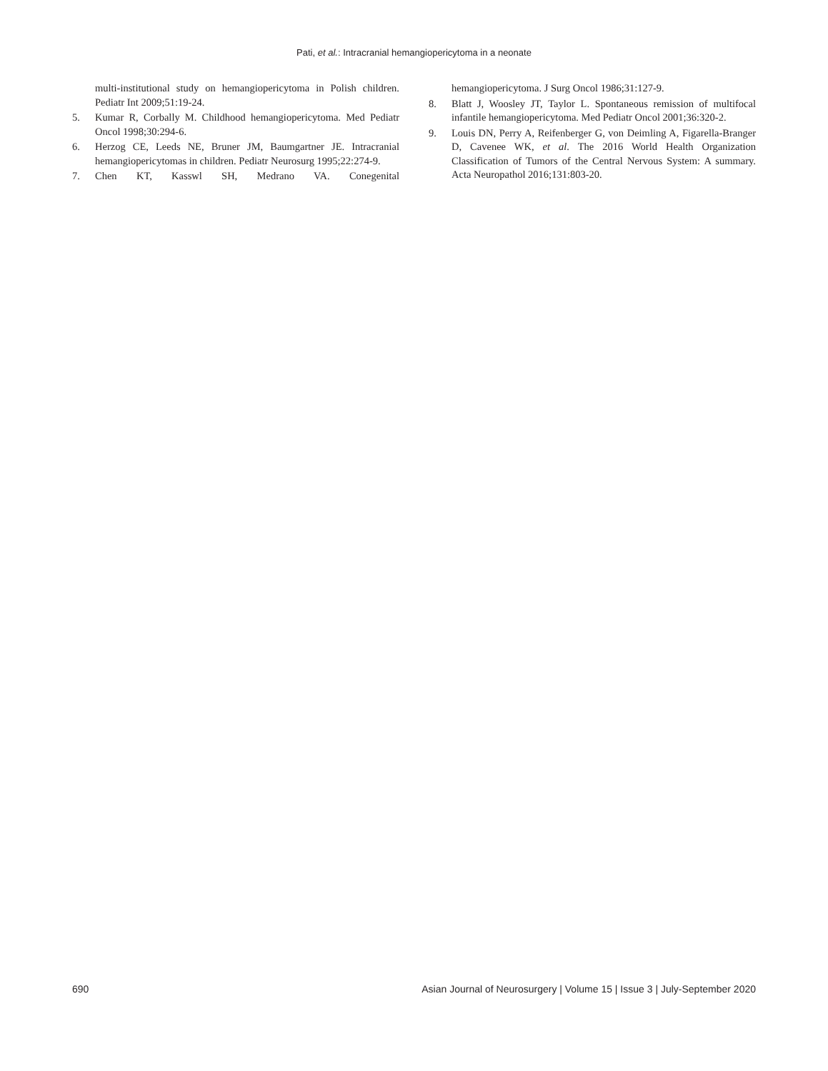Pati, et al.: Intracranial hemangiopericytoma in a neonate
multi-institutional study on hemangiopericytoma in Polish children. Pediatr Int 2009;51:19-24.
5. Kumar R, Corbally M. Childhood hemangiopericytoma. Med Pediatr Oncol 1998;30:294-6.
6. Herzog CE, Leeds NE, Bruner JM, Baumgartner JE. Intracranial hemangiopericytomas in children. Pediatr Neurosurg 1995;22:274-9.
7. Chen KT, Kasswl SH, Medrano VA. Conegenital
hemangiopericytoma. J Surg Oncol 1986;31:127-9.
8. Blatt J, Woosley JT, Taylor L. Spontaneous remission of multifocal infantile hemangiopericytoma. Med Pediatr Oncol 2001;36:320-2.
9. Louis DN, Perry A, Reifenberger G, von Deimling A, Figarella-Branger D, Cavenee WK, et al. The 2016 World Health Organization Classification of Tumors of the Central Nervous System: A summary. Acta Neuropathol 2016;131:803-20.
690 Asian Journal of Neurosurgery | Volume 15 | Issue 3 | July-September 2020